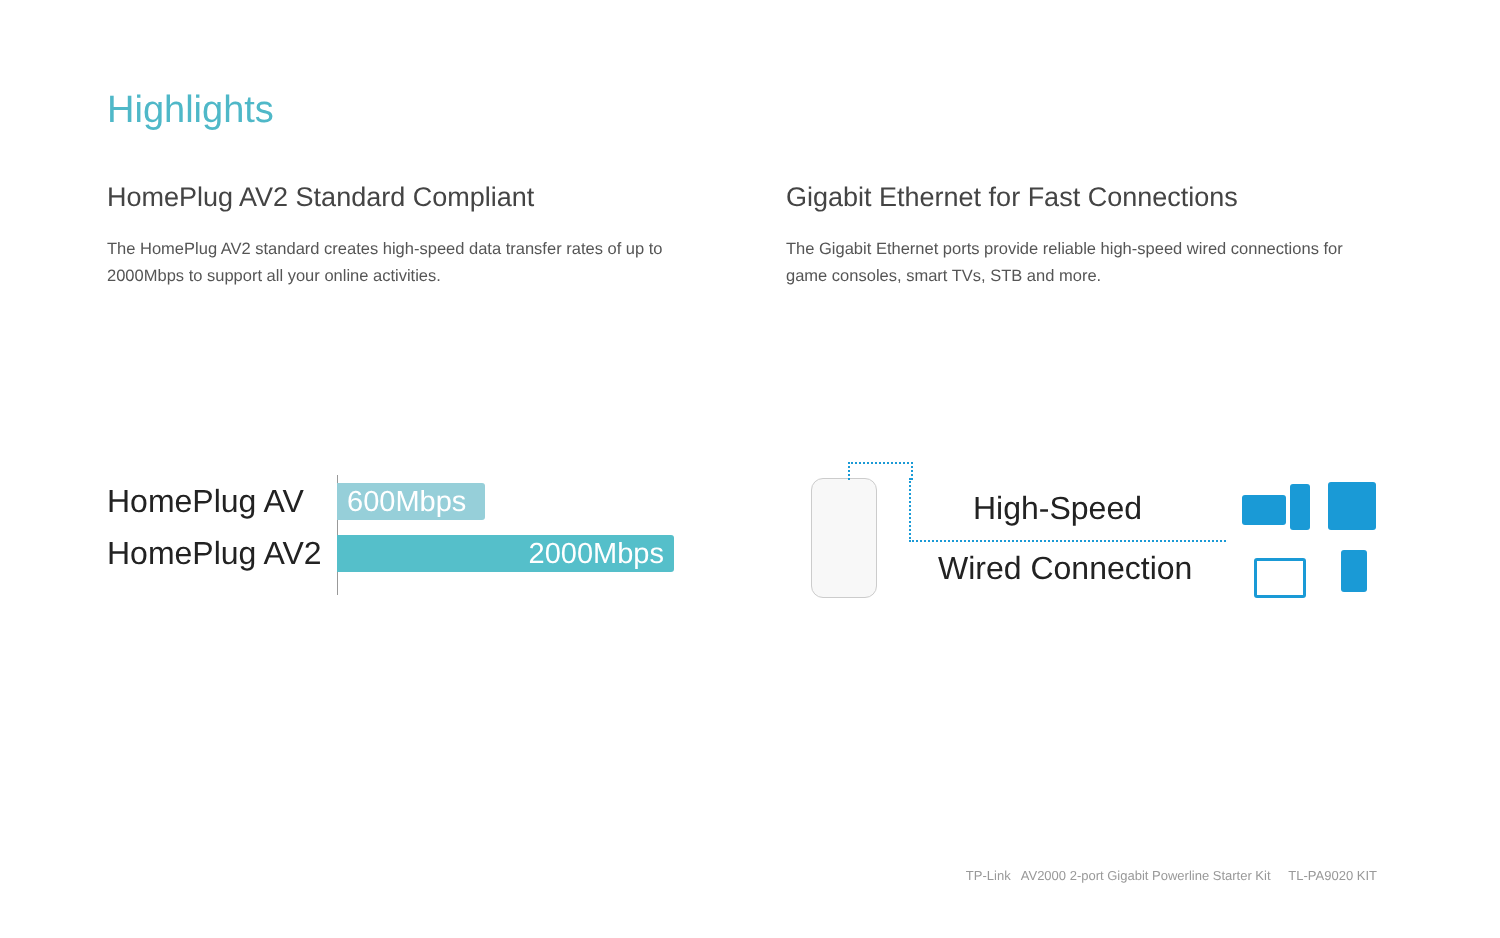Highlights
HomePlug AV2 Standard Compliant
The HomePlug AV2 standard creates high-speed data transfer rates of up to 2000Mbps to support all your online activities.
Gigabit Ethernet for Fast Connections
The Gigabit Ethernet ports provide reliable high-speed wired connections for game consoles, smart TVs, STB and more.
HomePlug AV
600Mbps
HomePlug AV2
2000Mbps
High-Speed
Wired Connection
TP-Link AV2000 2-port Gigabit Powerline Starter Kit TL-PA9020 KIT